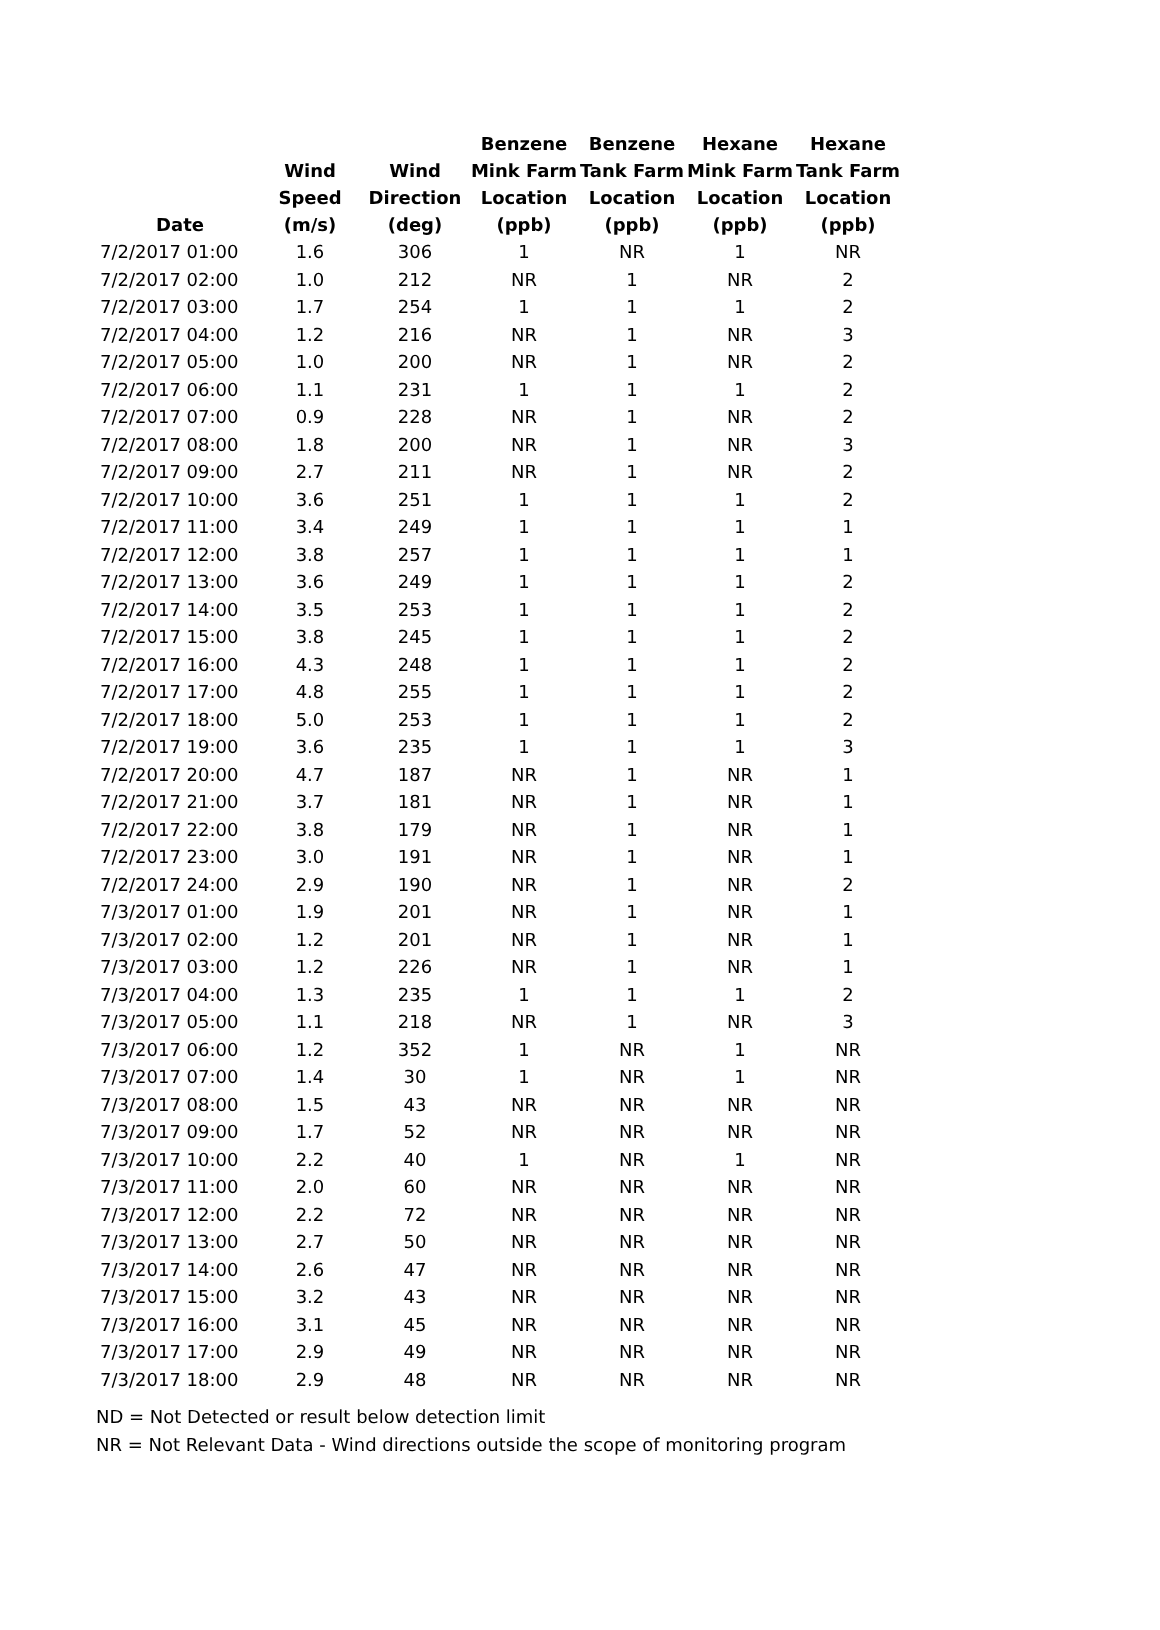| Date | Wind Speed (m/s) | Wind Direction (deg) | Benzene Mink Farm Location (ppb) | Benzene Tank Farm Location (ppb) | Hexane Mink Farm Location (ppb) | Hexane Tank Farm Location (ppb) |
| --- | --- | --- | --- | --- | --- | --- |
| 7/2/2017 01:00 | 1.6 | 306 | 1 | NR | 1 | NR |
| 7/2/2017 02:00 | 1.0 | 212 | NR | 1 | NR | 2 |
| 7/2/2017 03:00 | 1.7 | 254 | 1 | 1 | 1 | 2 |
| 7/2/2017 04:00 | 1.2 | 216 | NR | 1 | NR | 3 |
| 7/2/2017 05:00 | 1.0 | 200 | NR | 1 | NR | 2 |
| 7/2/2017 06:00 | 1.1 | 231 | 1 | 1 | 1 | 2 |
| 7/2/2017 07:00 | 0.9 | 228 | NR | 1 | NR | 2 |
| 7/2/2017 08:00 | 1.8 | 200 | NR | 1 | NR | 3 |
| 7/2/2017 09:00 | 2.7 | 211 | NR | 1 | NR | 2 |
| 7/2/2017 10:00 | 3.6 | 251 | 1 | 1 | 1 | 2 |
| 7/2/2017 11:00 | 3.4 | 249 | 1 | 1 | 1 | 1 |
| 7/2/2017 12:00 | 3.8 | 257 | 1 | 1 | 1 | 1 |
| 7/2/2017 13:00 | 3.6 | 249 | 1 | 1 | 1 | 2 |
| 7/2/2017 14:00 | 3.5 | 253 | 1 | 1 | 1 | 2 |
| 7/2/2017 15:00 | 3.8 | 245 | 1 | 1 | 1 | 2 |
| 7/2/2017 16:00 | 4.3 | 248 | 1 | 1 | 1 | 2 |
| 7/2/2017 17:00 | 4.8 | 255 | 1 | 1 | 1 | 2 |
| 7/2/2017 18:00 | 5.0 | 253 | 1 | 1 | 1 | 2 |
| 7/2/2017 19:00 | 3.6 | 235 | 1 | 1 | 1 | 3 |
| 7/2/2017 20:00 | 4.7 | 187 | NR | 1 | NR | 1 |
| 7/2/2017 21:00 | 3.7 | 181 | NR | 1 | NR | 1 |
| 7/2/2017 22:00 | 3.8 | 179 | NR | 1 | NR | 1 |
| 7/2/2017 23:00 | 3.0 | 191 | NR | 1 | NR | 1 |
| 7/2/2017 24:00 | 2.9 | 190 | NR | 1 | NR | 2 |
| 7/3/2017 01:00 | 1.9 | 201 | NR | 1 | NR | 1 |
| 7/3/2017 02:00 | 1.2 | 201 | NR | 1 | NR | 1 |
| 7/3/2017 03:00 | 1.2 | 226 | NR | 1 | NR | 1 |
| 7/3/2017 04:00 | 1.3 | 235 | 1 | 1 | 1 | 2 |
| 7/3/2017 05:00 | 1.1 | 218 | NR | 1 | NR | 3 |
| 7/3/2017 06:00 | 1.2 | 352 | 1 | NR | 1 | NR |
| 7/3/2017 07:00 | 1.4 | 30 | 1 | NR | 1 | NR |
| 7/3/2017 08:00 | 1.5 | 43 | NR | NR | NR | NR |
| 7/3/2017 09:00 | 1.7 | 52 | NR | NR | NR | NR |
| 7/3/2017 10:00 | 2.2 | 40 | 1 | NR | 1 | NR |
| 7/3/2017 11:00 | 2.0 | 60 | NR | NR | NR | NR |
| 7/3/2017 12:00 | 2.2 | 72 | NR | NR | NR | NR |
| 7/3/2017 13:00 | 2.7 | 50 | NR | NR | NR | NR |
| 7/3/2017 14:00 | 2.6 | 47 | NR | NR | NR | NR |
| 7/3/2017 15:00 | 3.2 | 43 | NR | NR | NR | NR |
| 7/3/2017 16:00 | 3.1 | 45 | NR | NR | NR | NR |
| 7/3/2017 17:00 | 2.9 | 49 | NR | NR | NR | NR |
| 7/3/2017 18:00 | 2.9 | 48 | NR | NR | NR | NR |
ND = Not Detected or result below detection limit
NR = Not Relevant Data - Wind directions outside the scope of monitoring program